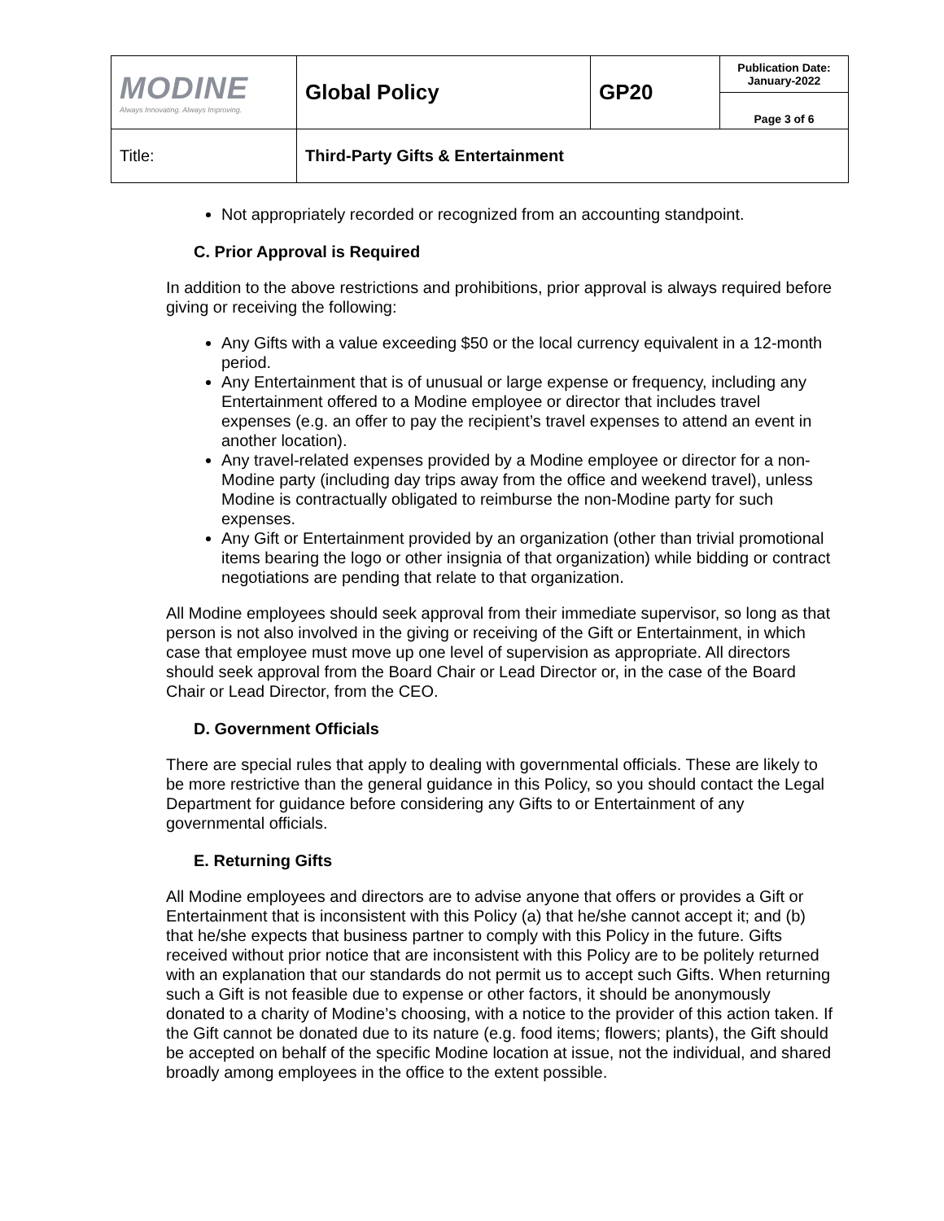| MODINE Always Innovating. Always Improving. | Global Policy | GP20 | Publication Date: January-2022 |
| | | | Page 3 of 6 |
| Title: | Third-Party Gifts & Entertainment | | |
Not appropriately recorded or recognized from an accounting standpoint.
C. Prior Approval is Required
In addition to the above restrictions and prohibitions, prior approval is always required before giving or receiving the following:
Any Gifts with a value exceeding $50 or the local currency equivalent in a 12-month period.
Any Entertainment that is of unusual or large expense or frequency, including any Entertainment offered to a Modine employee or director that includes travel expenses (e.g. an offer to pay the recipient’s travel expenses to attend an event in another location).
Any travel-related expenses provided by a Modine employee or director for a non-Modine party (including day trips away from the office and weekend travel), unless Modine is contractually obligated to reimburse the non-Modine party for such expenses.
Any Gift or Entertainment provided by an organization (other than trivial promotional items bearing the logo or other insignia of that organization) while bidding or contract negotiations are pending that relate to that organization.
All Modine employees should seek approval from their immediate supervisor, so long as that person is not also involved in the giving or receiving of the Gift or Entertainment, in which case that employee must move up one level of supervision as appropriate. All directors should seek approval from the Board Chair or Lead Director or, in the case of the Board Chair or Lead Director, from the CEO.
D. Government Officials
There are special rules that apply to dealing with governmental officials. These are likely to be more restrictive than the general guidance in this Policy, so you should contact the Legal Department for guidance before considering any Gifts to or Entertainment of any governmental officials.
E. Returning Gifts
All Modine employees and directors are to advise anyone that offers or provides a Gift or Entertainment that is inconsistent with this Policy (a) that he/she cannot accept it; and (b) that he/she expects that business partner to comply with this Policy in the future. Gifts received without prior notice that are inconsistent with this Policy are to be politely returned with an explanation that our standards do not permit us to accept such Gifts. When returning such a Gift is not feasible due to expense or other factors, it should be anonymously donated to a charity of Modine’s choosing, with a notice to the provider of this action taken. If the Gift cannot be donated due to its nature (e.g. food items; flowers; plants), the Gift should be accepted on behalf of the specific Modine location at issue, not the individual, and shared broadly among employees in the office to the extent possible.